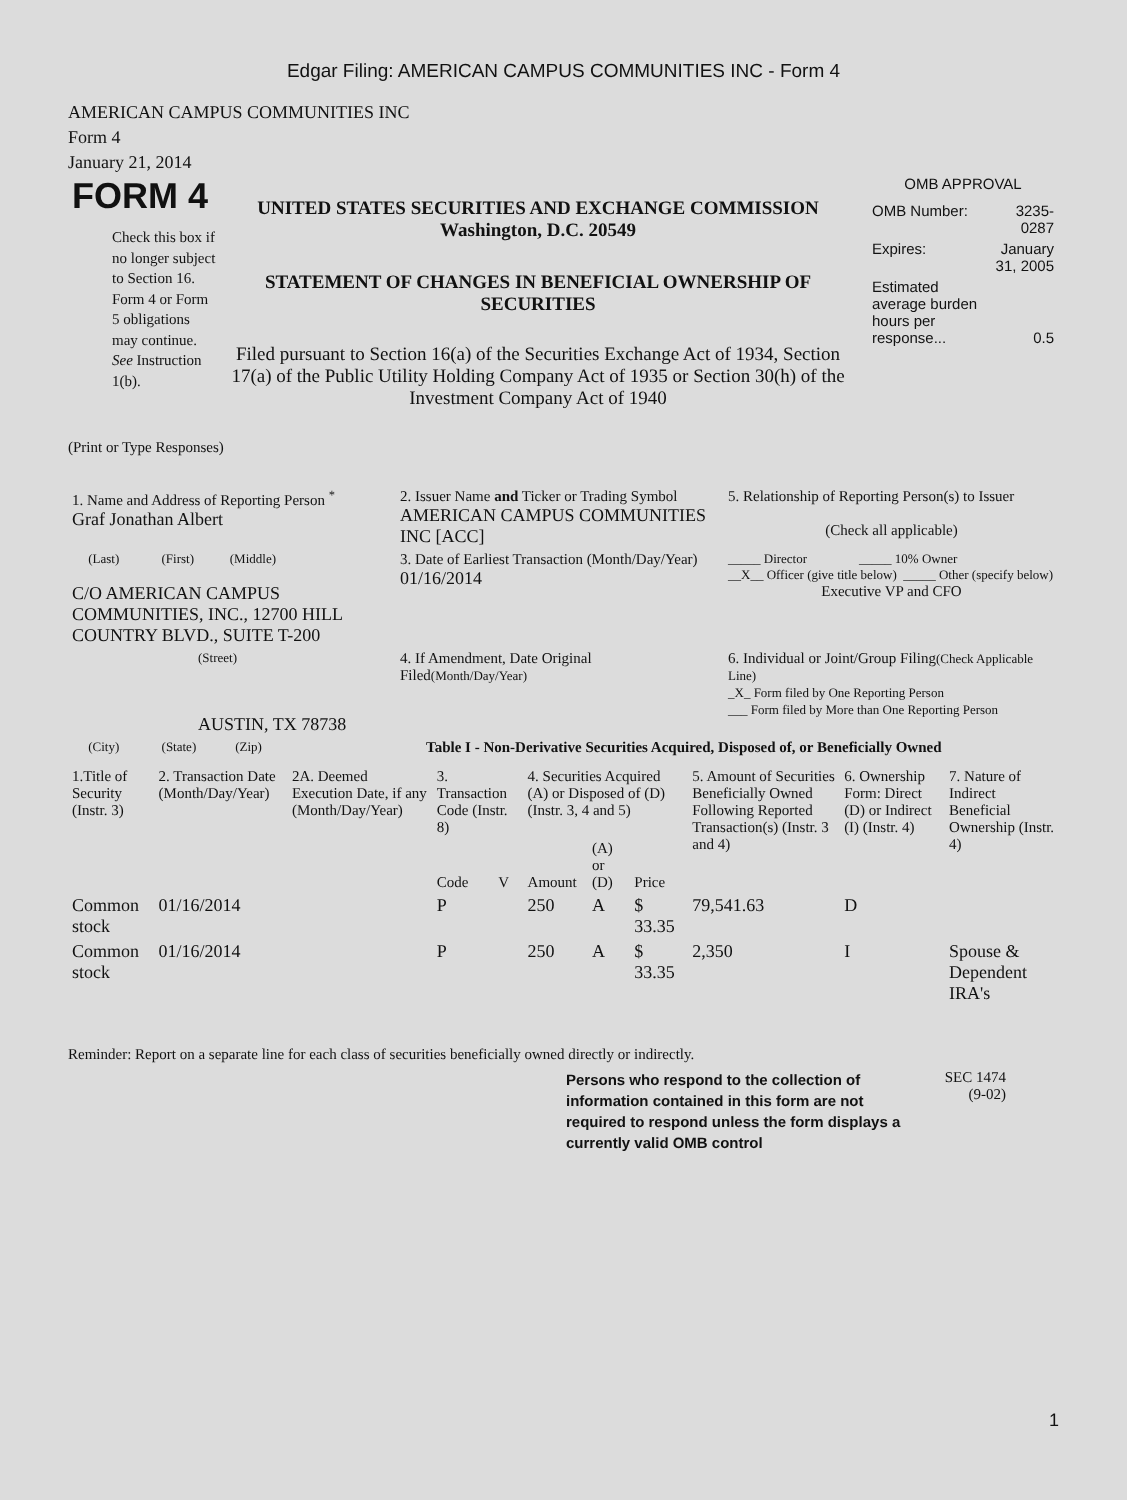Edgar Filing: AMERICAN CAMPUS COMMUNITIES INC - Form 4
AMERICAN CAMPUS COMMUNITIES INC
Form 4
January 21, 2014
FORM 4
Check this box if no longer subject to Section 16. Form 4 or Form 5 obligations may continue. See Instruction 1(b).
UNITED STATES SECURITIES AND EXCHANGE COMMISSION
Washington, D.C. 20549
STATEMENT OF CHANGES IN BENEFICIAL OWNERSHIP OF SECURITIES
Filed pursuant to Section 16(a) of the Securities Exchange Act of 1934, Section 17(a) of the Public Utility Holding Company Act of 1935 or Section 30(h) of the Investment Company Act of 1940
OMB APPROVAL
| OMB Number: | 3235-0287 |
| Expires: | January 31, 2005 |
| Estimated average burden hours per response... | 0.5 |
(Print or Type Responses)
| 1. Name and Address of Reporting Person <sup>*</sup> Graf Jonathan Albert | 2. Issuer Name and Ticker or Trading Symbol AMERICAN CAMPUS COMMUNITIES INC [ACC] | 5. Relationship of Reporting Person(s) to Issuer (Check all applicable) |
| (Last) (First) (Middle) C/O AMERICAN CAMPUS COMMUNITIES, INC., 12700 HILL COUNTRY BLVD., SUITE T-200 | 3. Date of Earliest Transaction (Month/Day/Year) 01/16/2014 | _____ Director _____ 10% Owner __X__ Officer (give title below) _____ Other (specify below) Executive VP and CFO |
| (Street) AUSTIN, TX 78738 | 4. If Amendment, Date Original Filed (Month/Day/Year) | 6. Individual or Joint/Group Filing (Check Applicable Line) _X_ Form filed by One Reporting Person ___ Form filed by More than One Reporting Person |
| (City) (State) (Zip) | Table I - Non-Derivative Securities Acquired, Disposed of, or Beneficially Owned | |
| 1.Title of Security (Instr. 3) | 2. Transaction Date (Month/Day/Year) | 2A. Deemed Execution Date, if any (Month/Day/Year) | 3. Transaction Code (Instr. 8) | | 4. Securities Acquired (A) or Disposed of (D) (Instr. 3, 4 and 5) | | | 5. Amount of Securities Beneficially Owned Following Reported Transaction(s) (Instr. 3 and 4) | 6. Ownership Form: Direct (D) or Indirect (I) (Instr. 4) | 7. Nature of Indirect Beneficial Ownership (Instr. 4) |
| --- | --- | --- | --- | --- | --- | --- | --- | --- | --- | --- |
| | | | Code | V | Amount | (A) or (D) | Price | | | |
| Common stock | 01/16/2014 | | P | | 250 | A | $ 33.35 | 79,541.63 | D | |
| Common stock | 01/16/2014 | | P | | 250 | A | $ 33.35 | 2,350 | I | Spouse & Dependent IRA's |
Reminder: Report on a separate line for each class of securities beneficially owned directly or indirectly.
Persons who respond to the collection of information contained in this form are not required to respond unless the form displays a currently valid OMB control
SEC 1474
(9-02)
1